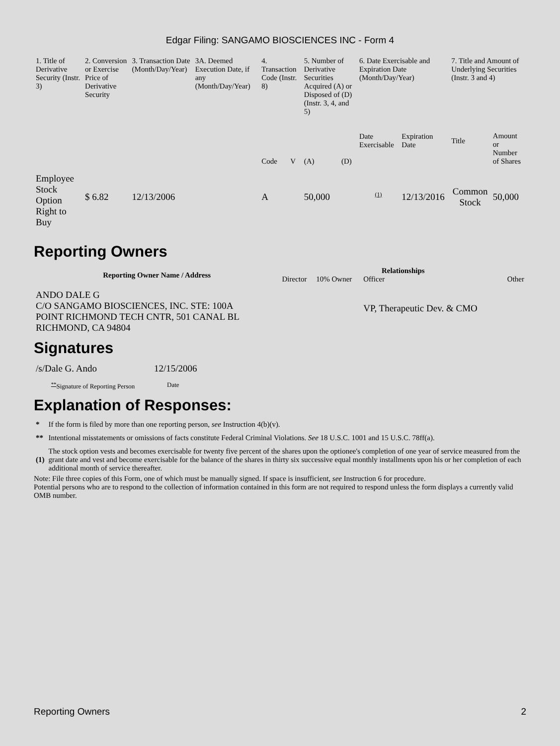Edgar Filing: SANGAMO BIOSCIENCES INC - Form 4
| 1. Title of Derivative Security (Instr. 3) | 2. Conversion or Exercise Price of Derivative Security | 3. Transaction Date (Month/Day/Year) | 3A. Deemed Execution Date, if any (Month/Day/Year) | 4. Transaction Code (Instr. 8) | | 5. Number of Derivative Securities Acquired (A) or Disposed of (D) (Instr. 3, 4, and 5) | | 6. Date Exercisable and Expiration Date (Month/Day/Year) | | 7. Title and Amount of Underlying Securities (Instr. 3 and 4) | |
| --- | --- | --- | --- | --- | --- | --- | --- | --- | --- | --- | --- |
| | | | | Code | V | (A) | (D) | Date Exercisable | Expiration Date | Title | Amount or Number of Shares |
| Employee Stock Option Right to Buy | $ 6.82 | 12/13/2006 | | A | | 50,000 | | <sup>(1)</sup> | 12/13/2016 | Common Stock | 50,000 |
Reporting Owners
| Reporting Owner Name / Address | Relationships | | | |
| --- | --- | --- | --- | --- |
| | Director | 10% Owner | Officer | Other |
| ANDO DALE G C/O SANGAMO BIOSCIENCES, INC. STE: 100A POINT RICHMOND TECH CNTR, 501 CANAL BL RICHMOND, CA 94804 | | | VP, Therapeutic Dev. & CMO | |
Signatures
| /s/Dale G. Ando | 12/15/2006 |
| <sup>**</sup> Signature of Reporting Person | Date |
Explanation of Responses:
| * | If the form is filed by more than one reporting person, see Instruction 4(b)(v). |
| ** | Intentional misstatements or omissions of facts constitute Federal Criminal Violations. See 18 U.S.C. 1001 and 15 U.S.C. 78ff(a). |
| (1) | The stock option vests and becomes exercisable for twenty five percent of the shares upon the optionee's completion of one year of service measured from the grant date and vest and become exercisable for the balance of the shares in thirty six successive equal monthly installments upon his or her completion of each additional month of service thereafter. |
Note: File three copies of this Form, one of which must be manually signed. If space is insufficient, see Instruction 6 for procedure.
Potential persons who are to respond to the collection of information contained in this form are not required to respond unless the form displays a currently valid OMB number.
Reporting Owners 2